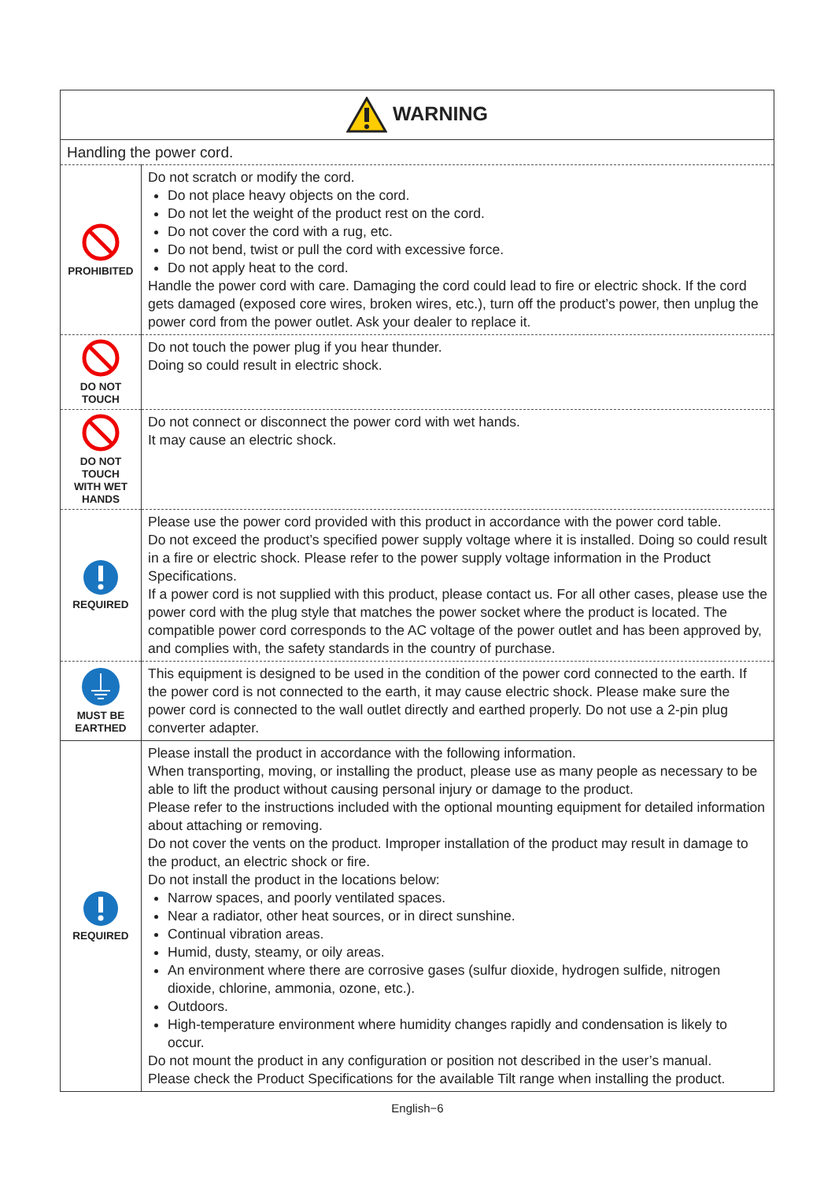| WARNING | |
| Handling the power cord. | |
| PROHIBITED | Do not scratch or modify the cord. Do not place heavy objects on the cord. Do not let the weight of the product rest on the cord. Do not cover the cord with a rug, etc. Do not bend, twist or pull the cord with excessive force. Do not apply heat to the cord. Handle the power cord with care. Damaging the cord could lead to fire or electric shock. If the cord gets damaged (exposed core wires, broken wires, etc.), turn off the product’s power, then unplug the power cord from the power outlet. Ask your dealer to replace it. |
| DO NOT TOUCH | Do not touch the power plug if you hear thunder. Doing so could result in electric shock. |
| DO NOT TOUCH WITH WET HANDS | Do not connect or disconnect the power cord with wet hands. It may cause an electric shock. |
| REQUIRED | Please use the power cord provided with this product in accordance with the power cord table. Do not exceed the product’s specified power supply voltage where it is installed. Doing so could result in a fire or electric shock. Please refer to the power supply voltage information in the Product Specifications. If a power cord is not supplied with this product, please contact us. For all other cases, please use the power cord with the plug style that matches the power socket where the product is located. The compatible power cord corresponds to the AC voltage of the power outlet and has been approved by, and complies with, the safety standards in the country of purchase. |
| MUST BE EARTHED | This equipment is designed to be used in the condition of the power cord connected to the earth. If the power cord is not connected to the earth, it may cause electric shock. Please make sure the power cord is connected to the wall outlet directly and earthed properly. Do not use a 2-pin plug converter adapter. |
| REQUIRED | Please install the product in accordance with the following information. When transporting, moving, or installing the product, please use as many people as necessary to be able to lift the product without causing personal injury or damage to the product. Please refer to the instructions included with the optional mounting equipment for detailed information about attaching or removing. Do not cover the vents on the product. Improper installation of the product may result in damage to the product, an electric shock or fire. Do not install the product in the locations below: Narrow spaces, and poorly ventilated spaces. Near a radiator, other heat sources, or in direct sunshine. Continual vibration areas. Humid, dusty, steamy, or oily areas. An environment where there are corrosive gases (sulfur dioxide, hydrogen sulfide, nitrogen dioxide, chlorine, ammonia, ozone, etc.). Outdoors. High-temperature environment where humidity changes rapidly and condensation is likely to occur. Do not mount the product in any configuration or position not described in the user’s manual. Please check the Product Specifications for the available Tilt range when installing the product. |
English−6